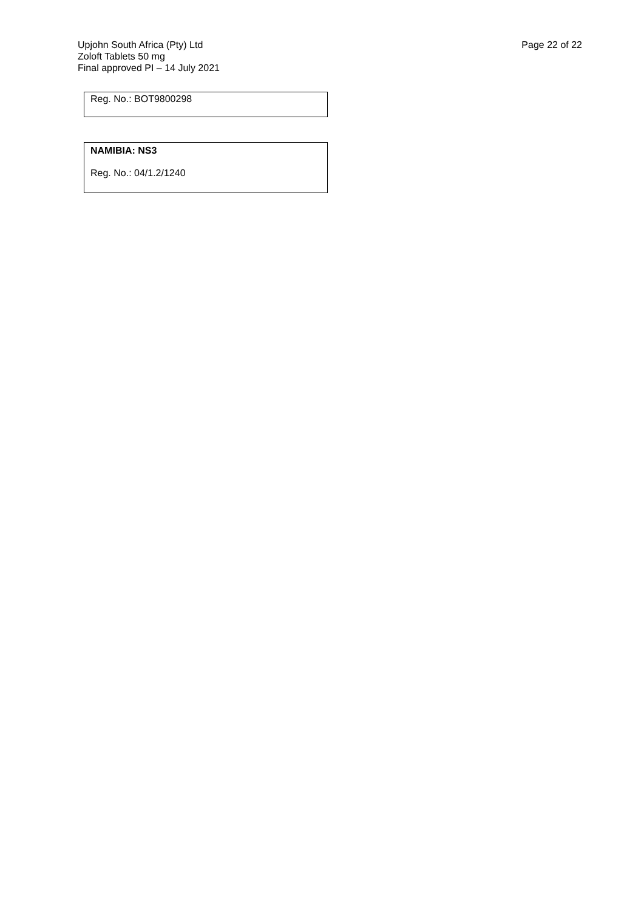Upjohn South Africa (Pty) Ltd
Zoloft Tablets 50 mg
Final approved PI – 14 July 2021
Page 22 of 22
| Reg. No.: BOT9800298 |
| NAMIBIA: NS3 Reg. No.: 04/1.2/1240 |